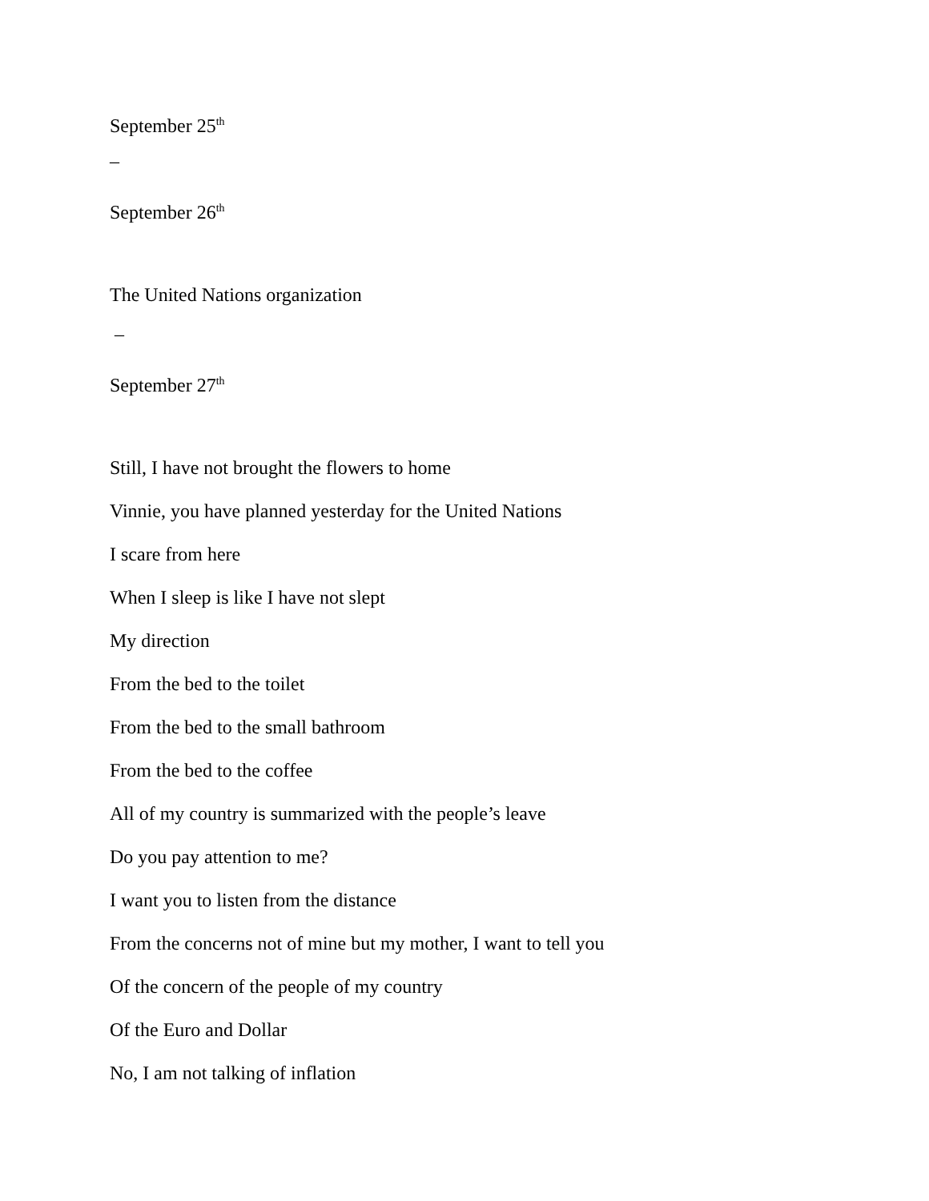September 25<sup>th</sup>
–
September 26<sup>th</sup>
The United Nations organization
–
September 27<sup>th</sup>
Still, I have not brought the flowers to home
Vinnie, you have planned yesterday for the United Nations
I scare from here
When I sleep is like I have not slept
My direction
From the bed to the toilet
From the bed to the small bathroom
From the bed to the coffee
All of my country is summarized with the people’s leave
Do you pay attention to me?
I want you to listen from the distance
From the concerns not of mine but my mother, I want to tell you
Of the concern of the people of my country
Of the Euro and Dollar
No, I am not talking of inflation